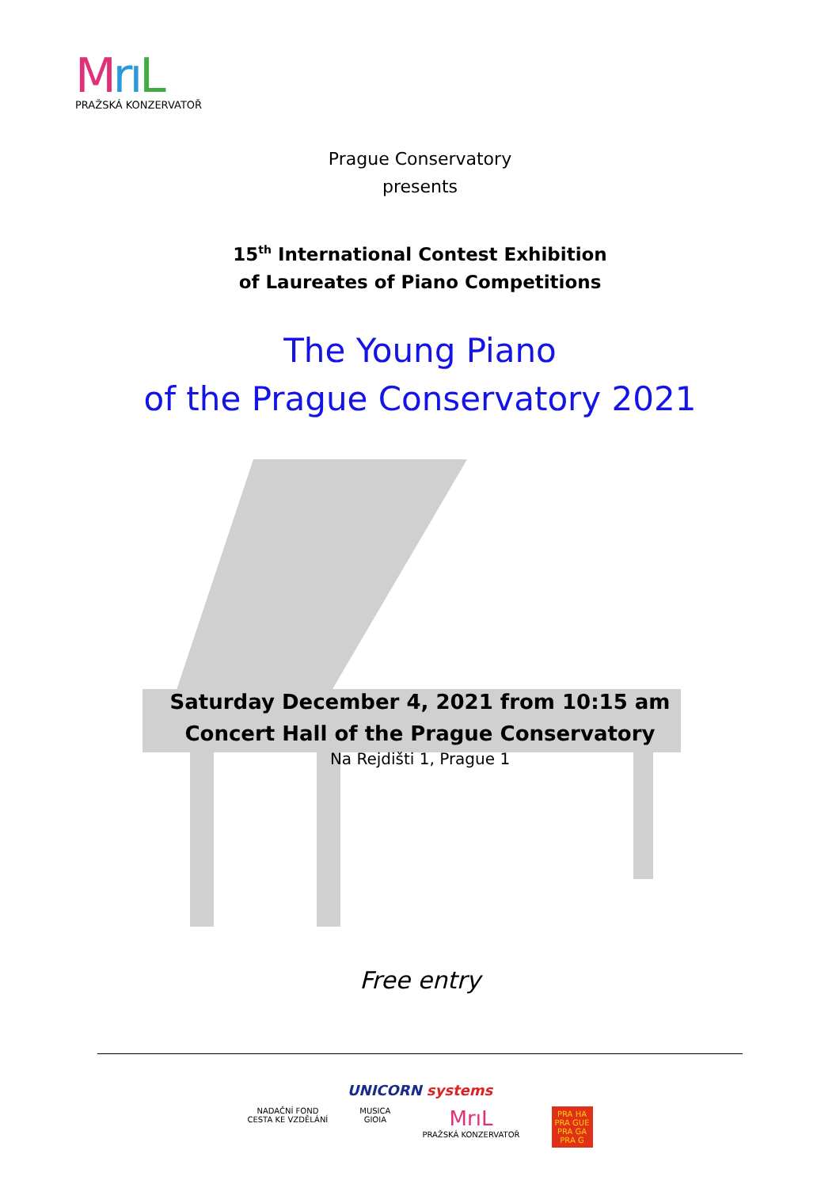Mrı L
PRAŽSKÁ KONZERVATOŘ
Prague Conservatory
presents
15<sup>th</sup> International Contest Exhibition
of Laureates of Piano Competitions
The Young Piano
of the Prague Conservatory 2021
Saturday December 4, 2021 from 10:15 am
Concert Hall of the Prague Conservatory
Na Rejdišti 1, Prague 1
Free entry
UNICORN systems
NADAČNÍ FOND
CESTA KE VZDĚLÁNÍ
MUSICA
GIOIA
MrıL
PRAŽSKÁ KONZERVATOŘ
PRA HA
PRA GUE
PRA GA
PRA G